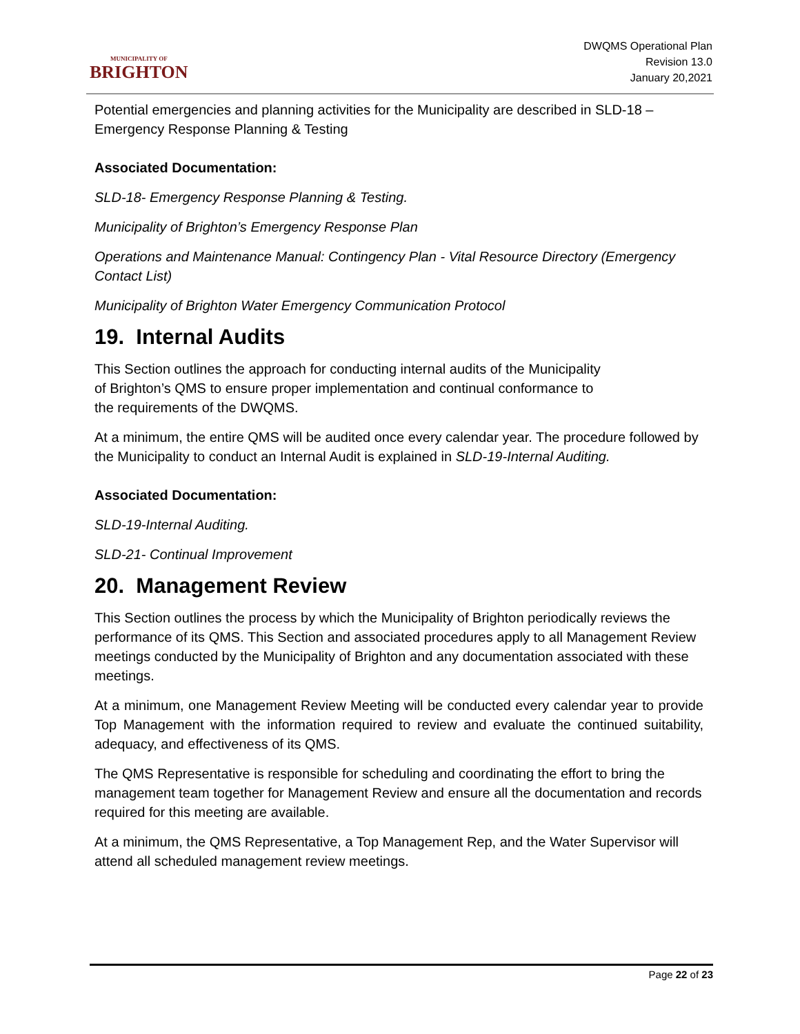MUNICIPALITY OF
BRIGHTON
DWQMS Operational Plan
Revision 13.0
January 20,2021
Potential emergencies and planning activities for the Municipality are described in SLD-18 – Emergency Response Planning & Testing
Associated Documentation:
SLD-18- Emergency Response Planning & Testing.
Municipality of Brighton’s Emergency Response Plan
Operations and Maintenance Manual: Contingency Plan - Vital Resource Directory (Emergency Contact List)
Municipality of Brighton Water Emergency Communication Protocol
19. Internal Audits
This Section outlines the approach for conducting internal audits of the Municipality
of Brighton’s QMS to ensure proper implementation and continual conformance to
the requirements of the DWQMS.
At a minimum, the entire QMS will be audited once every calendar year. The procedure followed by the Municipality to conduct an Internal Audit is explained in SLD-19-Internal Auditing.
Associated Documentation:
SLD-19-Internal Auditing.
SLD-21- Continual Improvement
20. Management Review
This Section outlines the process by which the Municipality of Brighton periodically reviews the performance of its QMS. This Section and associated procedures apply to all Management Review meetings conducted by the Municipality of Brighton and any documentation associated with these meetings.
At a minimum, one Management Review Meeting will be conducted every calendar year to provide Top Management with the information required to review and evaluate the continued suitability, adequacy, and effectiveness of its QMS.
The QMS Representative is responsible for scheduling and coordinating the effort to bring the management team together for Management Review and ensure all the documentation and records required for this meeting are available.
At a minimum, the QMS Representative, a Top Management Rep, and the Water Supervisor will attend all scheduled management review meetings.
Page 22 of 23